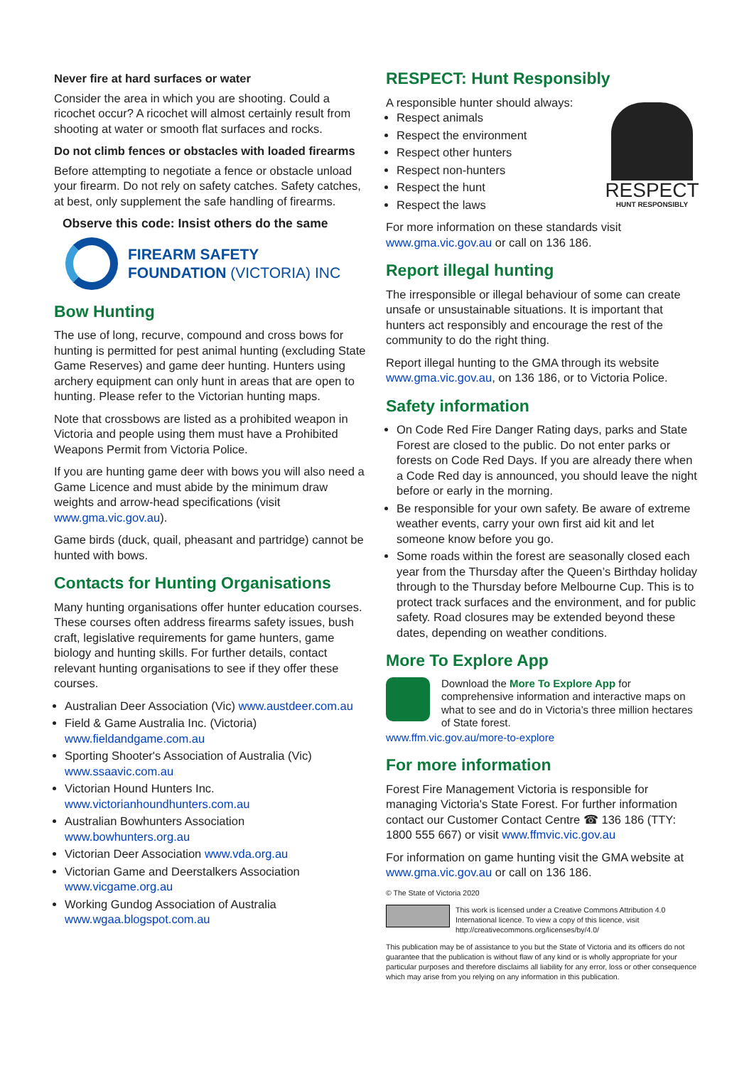Never fire at hard surfaces or water
Consider the area in which you are shooting. Could a ricochet occur? A ricochet will almost certainly result from shooting at water or smooth flat surfaces and rocks.
Do not climb fences or obstacles with loaded firearms
Before attempting to negotiate a fence or obstacle unload your firearm. Do not rely on safety catches. Safety catches, at best, only supplement the safe handling of firearms.
Observe this code: Insist others do the same
FIREARM SAFETY
FOUNDATION (VICTORIA) INC
Bow Hunting
The use of long, recurve, compound and cross bows for hunting is permitted for pest animal hunting (excluding State Game Reserves) and game deer hunting. Hunters using archery equipment can only hunt in areas that are open to hunting. Please refer to the Victorian hunting maps.
Note that crossbows are listed as a prohibited weapon in Victoria and people using them must have a Prohibited Weapons Permit from Victoria Police.
If you are hunting game deer with bows you will also need a Game Licence and must abide by the minimum draw weights and arrow-head specifications (visit www.gma.vic.gov.au).
Game birds (duck, quail, pheasant and partridge) cannot be hunted with bows.
Contacts for Hunting Organisations
Many hunting organisations offer hunter education courses. These courses often address firearms safety issues, bush craft, legislative requirements for game hunters, game biology and hunting skills. For further details, contact relevant hunting organisations to see if they offer these courses.
Australian Deer Association (Vic) www.austdeer.com.au
Field & Game Australia Inc. (Victoria)
www.fieldandgame.com.au
Sporting Shooter's Association of Australia (Vic)
www.ssaavic.com.au
Victorian Hound Hunters Inc.
www.victorianhoundhunters.com.au
Australian Bowhunters Association
www.bowhunters.org.au
Victorian Deer Association www.vda.org.au
Victorian Game and Deerstalkers Association
www.vicgame.org.au
Working Gundog Association of Australia
www.wgaa.blogspot.com.au
RESPECT: Hunt Responsibly
A responsible hunter should always:
Respect animals
Respect the environment
Respect other hunters
Respect non-hunters
Respect the hunt
Respect the laws
RESPECT
HUNT RESPONSIBLY
For more information on these standards visit www.gma.vic.gov.au or call on 136 186.
Report illegal hunting
The irresponsible or illegal behaviour of some can create unsafe or unsustainable situations. It is important that hunters act responsibly and encourage the rest of the community to do the right thing.
Report illegal hunting to the GMA through its website www.gma.vic.gov.au, on 136 186, or to Victoria Police.
Safety information
On Code Red Fire Danger Rating days, parks and State Forest are closed to the public. Do not enter parks or forests on Code Red Days. If you are already there when a Code Red day is announced, you should leave the night before or early in the morning.
Be responsible for your own safety. Be aware of extreme weather events, carry your own first aid kit and let someone know before you go.
Some roads within the forest are seasonally closed each year from the Thursday after the Queen’s Birthday holiday through to the Thursday before Melbourne Cup. This is to protect track surfaces and the environment, and for public safety. Road closures may be extended beyond these dates, depending on weather conditions.
More To Explore App
Download the More To Explore App for comprehensive information and interactive maps on what to see and do in Victoria’s three million hectares of State forest.
www.ffm.vic.gov.au/more-to-explore
For more information
Forest Fire Management Victoria is responsible for managing Victoria's State Forest. For further information contact our Customer Contact Centre ☎ 136 186 (TTY: 1800 555 667) or visit www.ffmvic.vic.gov.au
For information on game hunting visit the GMA website at www.gma.vic.gov.au or call on 136 186.
© The State of Victoria 2020
This work is licensed under a Creative Commons Attribution 4.0 International licence. To view a copy of this licence, visit http://creativecommons.org/licenses/by/4.0/
This publication may be of assistance to you but the State of Victoria and its officers do not guarantee that the publication is without flaw of any kind or is wholly appropriate for your particular purposes and therefore disclaims all liability for any error, loss or other consequence which may arise from you relying on any information in this publication.